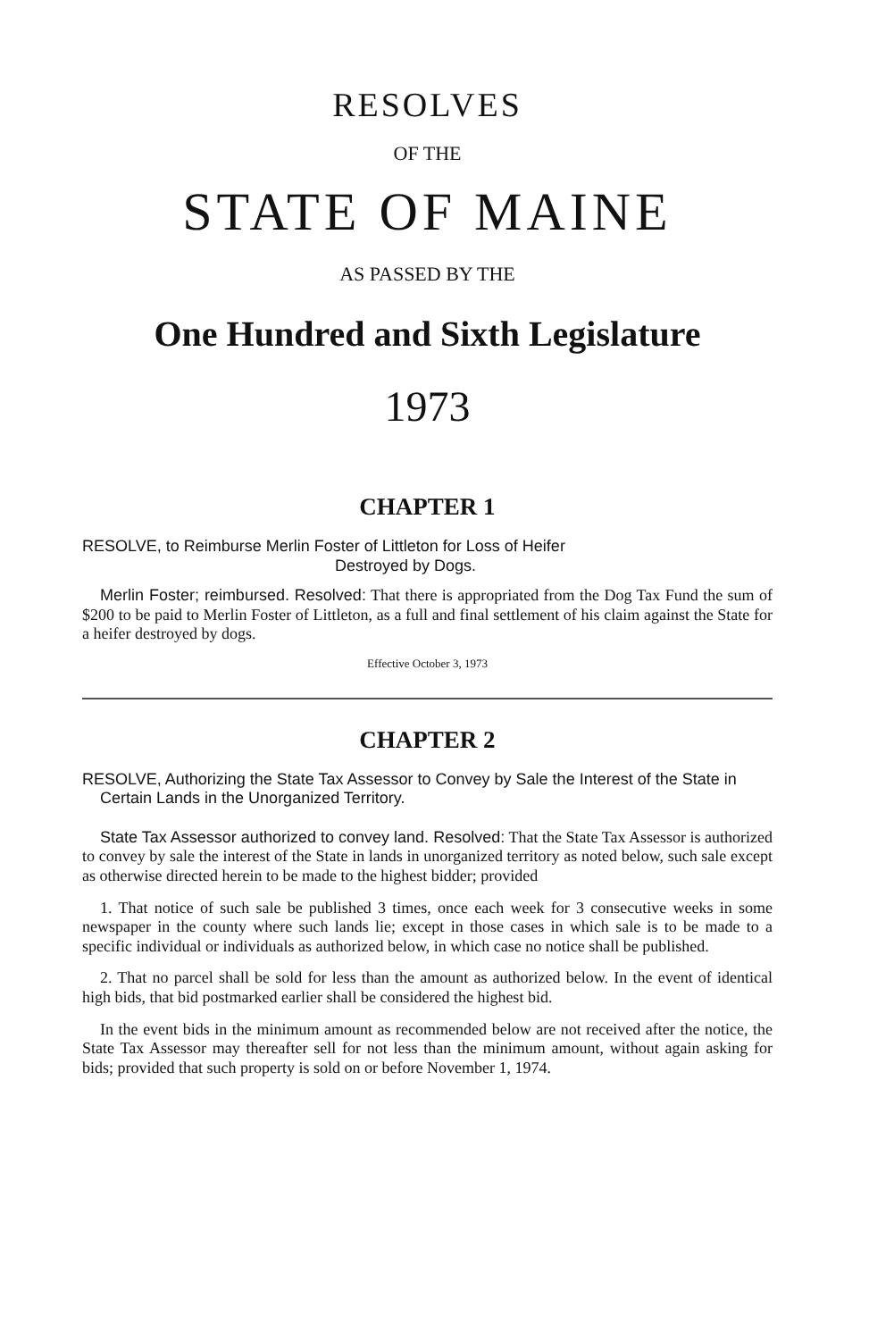RESOLVES
OF THE
STATE OF MAINE
AS PASSED BY THE
One Hundred and Sixth Legislature
1973
CHAPTER 1
RESOLVE, to Reimburse Merlin Foster of Littleton for Loss of Heifer
Destroyed by Dogs.
Merlin Foster; reimbursed. Resolved: That there is appropriated from the Dog Tax Fund the sum of $200 to be paid to Merlin Foster of Littleton, as a full and final settlement of his claim against the State for a heifer destroyed by dogs.
Effective October 3, 1973
CHAPTER 2
RESOLVE, Authorizing the State Tax Assessor to Convey by Sale the Interest of the State in Certain Lands in the Unorganized Territory.
State Tax Assessor authorized to convey land. Resolved: That the State Tax Assessor is authorized to convey by sale the interest of the State in lands in unorganized territory as noted below, such sale except as otherwise directed herein to be made to the highest bidder; provided
1. That notice of such sale be published 3 times, once each week for 3 consecutive weeks in some newspaper in the county where such lands lie; except in those cases in which sale is to be made to a specific individual or individuals as authorized below, in which case no notice shall be published.
2. That no parcel shall be sold for less than the amount as authorized below. In the event of identical high bids, that bid postmarked earlier shall be considered the highest bid.
In the event bids in the minimum amount as recommended below are not received after the notice, the State Tax Assessor may thereafter sell for not less than the minimum amount, without again asking for bids; provided that such property is sold on or before November 1, 1974.